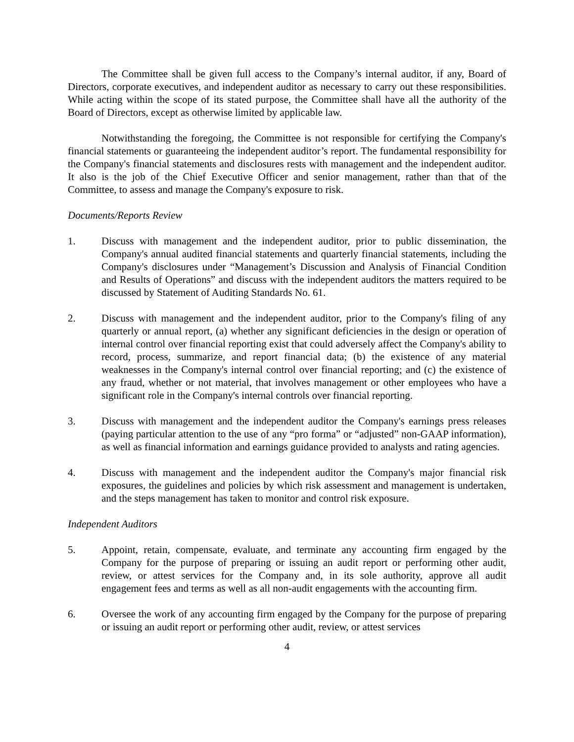The Committee shall be given full access to the Company’s internal auditor, if any, Board of Directors, corporate executives, and independent auditor as necessary to carry out these responsibilities. While acting within the scope of its stated purpose, the Committee shall have all the authority of the Board of Directors, except as otherwise limited by applicable law.
Notwithstanding the foregoing, the Committee is not responsible for certifying the Company's financial statements or guaranteeing the independent auditor’s report. The fundamental responsibility for the Company's financial statements and disclosures rests with management and the independent auditor. It also is the job of the Chief Executive Officer and senior management, rather than that of the Committee, to assess and manage the Company's exposure to risk.
Documents/Reports Review
1. Discuss with management and the independent auditor, prior to public dissemination, the Company's annual audited financial statements and quarterly financial statements, including the Company's disclosures under “Management’s Discussion and Analysis of Financial Condition and Results of Operations” and discuss with the independent auditors the matters required to be discussed by Statement of Auditing Standards No. 61.
2. Discuss with management and the independent auditor, prior to the Company's filing of any quarterly or annual report, (a) whether any significant deficiencies in the design or operation of internal control over financial reporting exist that could adversely affect the Company's ability to record, process, summarize, and report financial data; (b) the existence of any material weaknesses in the Company's internal control over financial reporting; and (c) the existence of any fraud, whether or not material, that involves management or other employees who have a significant role in the Company's internal controls over financial reporting.
3. Discuss with management and the independent auditor the Company's earnings press releases (paying particular attention to the use of any “pro forma” or “adjusted” non-GAAP information), as well as financial information and earnings guidance provided to analysts and rating agencies.
4. Discuss with management and the independent auditor the Company's major financial risk exposures, the guidelines and policies by which risk assessment and management is undertaken, and the steps management has taken to monitor and control risk exposure.
Independent Auditors
5. Appoint, retain, compensate, evaluate, and terminate any accounting firm engaged by the Company for the purpose of preparing or issuing an audit report or performing other audit, review, or attest services for the Company and, in its sole authority, approve all audit engagement fees and terms as well as all non-audit engagements with the accounting firm.
6. Oversee the work of any accounting firm engaged by the Company for the purpose of preparing or issuing an audit report or performing other audit, review, or attest services
4